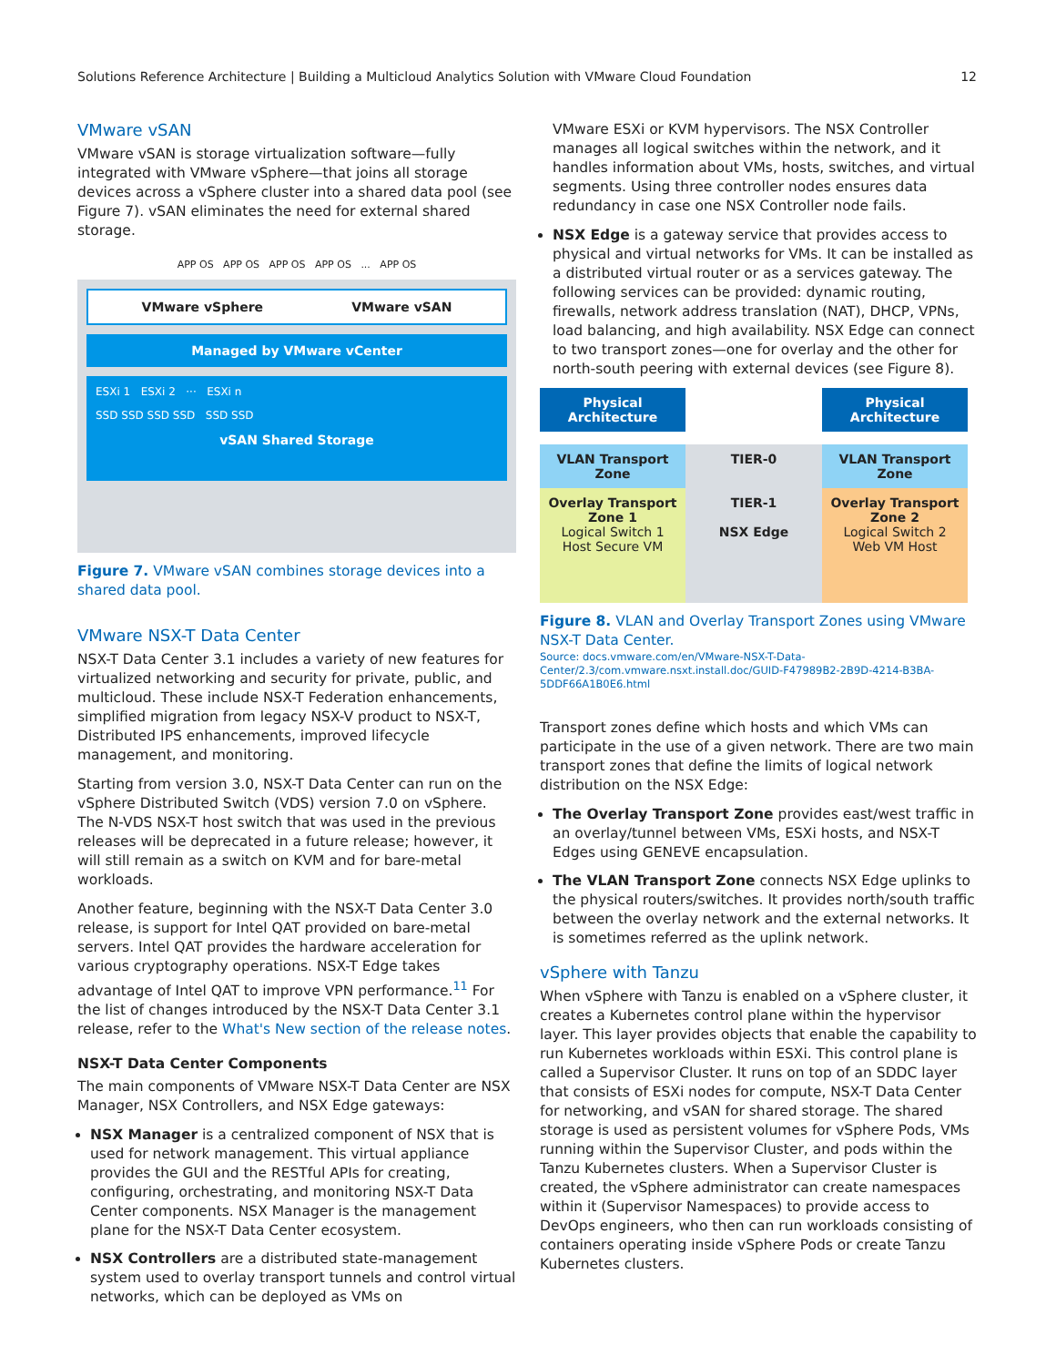Solutions Reference Architecture | Building a Multicloud Analytics Solution with VMware Cloud Foundation 12
VMware vSAN
VMware vSAN is storage virtualization software—fully integrated with VMware vSphere—that joins all storage devices across a vSphere cluster into a shared data pool (see Figure 7). vSAN eliminates the need for external shared storage.
APP OS APP OS APP OS APP OS ... APP OS
VMware vSphere VMware vSAN
Managed by VMware vCenter
ESXi 1 ESXi 2 ··· ESXi n
SSD SSD SSD SSD SSD SSD
vSAN Shared Storage
Figure 7. VMware vSAN combines storage devices into a shared data pool.
VMware NSX-T Data Center
NSX-T Data Center 3.1 includes a variety of new features for virtualized networking and security for private, public, and multicloud. These include NSX-T Federation enhancements, simplified migration from legacy NSX-V product to NSX-T, Distributed IPS enhancements, improved lifecycle management, and monitoring.
Starting from version 3.0, NSX-T Data Center can run on the vSphere Distributed Switch (VDS) version 7.0 on vSphere. The N-VDS NSX-T host switch that was used in the previous releases will be deprecated in a future release; however, it will still remain as a switch on KVM and for bare-metal workloads.
Another feature, beginning with the NSX-T Data Center 3.0 release, is support for Intel QAT provided on bare-metal servers. Intel QAT provides the hardware acceleration for various cryptography operations. NSX-T Edge takes advantage of Intel QAT to improve VPN performance.<sup>11</sup> For the list of changes introduced by the NSX-T Data Center 3.1 release, refer to the What's New section of the release notes.
NSX-T Data Center Components
The main components of VMware NSX-T Data Center are NSX Manager, NSX Controllers, and NSX Edge gateways:
NSX Manager is a centralized component of NSX that is used for network management. This virtual appliance provides the GUI and the RESTful APIs for creating, configuring, orchestrating, and monitoring NSX-T Data Center components. NSX Manager is the management plane for the NSX-T Data Center ecosystem.
NSX Controllers are a distributed state-management system used to overlay transport tunnels and control virtual networks, which can be deployed as VMs on
VMware ESXi or KVM hypervisors. The NSX Controller manages all logical switches within the network, and it handles information about VMs, hosts, switches, and virtual segments. Using three controller nodes ensures data redundancy in case one NSX Controller node fails.
NSX Edge is a gateway service that provides access to physical and virtual networks for VMs. It can be installed as a distributed virtual router or as a services gateway. The following services can be provided: dynamic routing, firewalls, network address translation (NAT), DHCP, VPNs, load balancing, and high availability. NSX Edge can connect to two transport zones—one for overlay and the other for north-south peering with external devices (see Figure 8).
Physical Architecture
Physical Architecture
VLAN Transport Zone
TIER-0
VLAN Transport Zone
Overlay Transport Zone 1
Logical Switch 1
Host Secure VM
TIER-1
NSX Edge
Overlay Transport Zone 2
Logical Switch 2
Web VM Host
Figure 8. VLAN and Overlay Transport Zones using VMware NSX-T Data Center.
Source: docs.vmware.com/en/VMware-NSX-T-Data-Center/2.3/com.vmware.nsxt.install.doc/GUID-F47989B2-2B9D-4214-B3BA-5DDF66A1B0E6.html
Transport zones define which hosts and which VMs can participate in the use of a given network. There are two main transport zones that define the limits of logical network distribution on the NSX Edge:
The Overlay Transport Zone provides east/west traffic in an overlay/tunnel between VMs, ESXi hosts, and NSX-T Edges using GENEVE encapsulation.
The VLAN Transport Zone connects NSX Edge uplinks to the physical routers/switches. It provides north/south traffic between the overlay network and the external networks. It is sometimes referred as the uplink network.
vSphere with Tanzu
When vSphere with Tanzu is enabled on a vSphere cluster, it creates a Kubernetes control plane within the hypervisor layer. This layer provides objects that enable the capability to run Kubernetes workloads within ESXi. This control plane is called a Supervisor Cluster. It runs on top of an SDDC layer that consists of ESXi nodes for compute, NSX-T Data Center for networking, and vSAN for shared storage. The shared storage is used as persistent volumes for vSphere Pods, VMs running within the Supervisor Cluster, and pods within the Tanzu Kubernetes clusters. When a Supervisor Cluster is created, the vSphere administrator can create namespaces within it (Supervisor Namespaces) to provide access to DevOps engineers, who then can run workloads consisting of containers operating inside vSphere Pods or create Tanzu Kubernetes clusters.